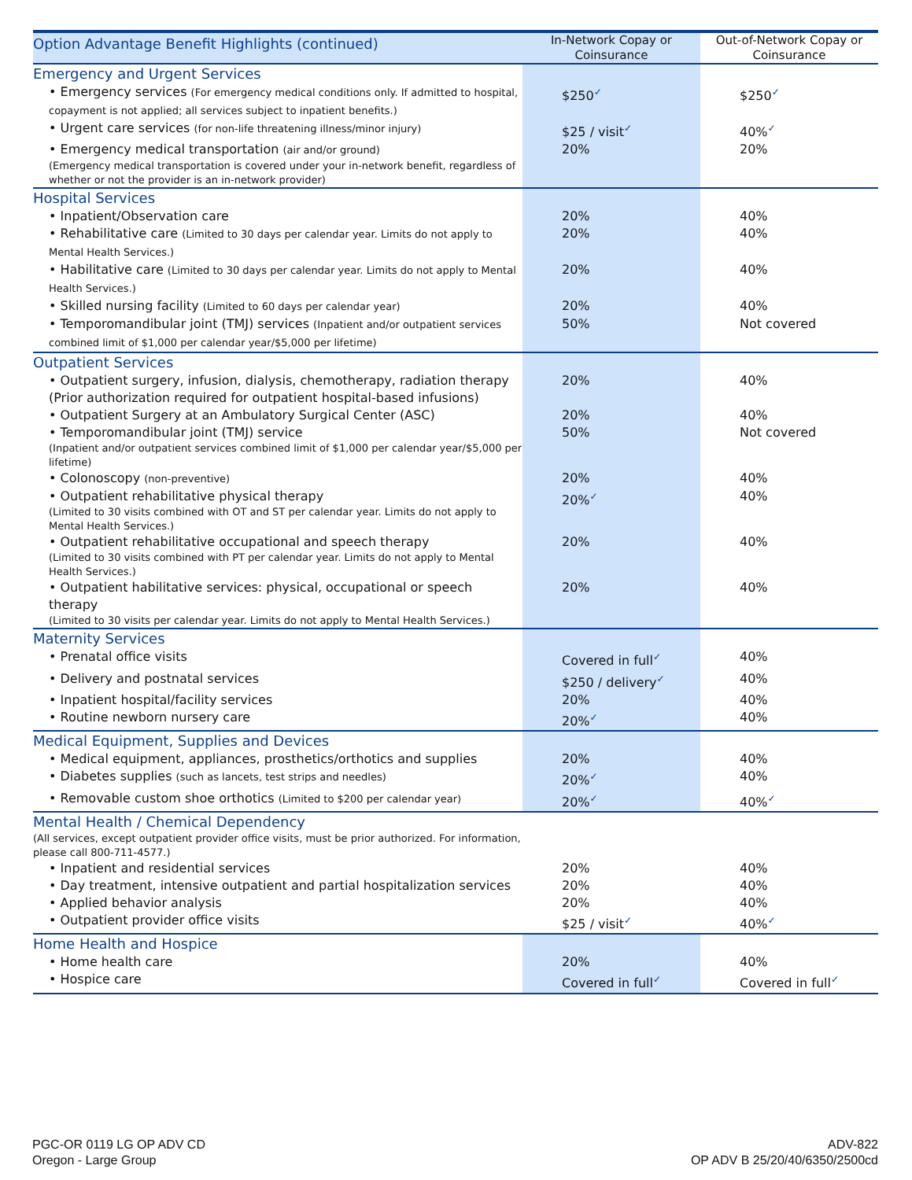| Option Advantage Benefit Highlights (continued) | In-Network Copay or Coinsurance | Out-of-Network Copay or Coinsurance |
| --- | --- | --- |
| Emergency and Urgent Services | | |
| • Emergency services (For emergency medical conditions only. If admitted to hospital, copayment is not applied; all services subject to inpatient benefits.) | $250 ✓ | $250 ✓ |
| • Urgent care services (for non-life threatening illness/minor injury) | $25 / visit ✓ | 40% ✓ |
| • Emergency medical transportation (air and/or ground) (Emergency medical transportation is covered under your in-network benefit, regardless of whether or not the provider is an in-network provider) | 20% | 20% |
| Hospital Services | | |
| • Inpatient/Observation care | 20% | 40% |
| • Rehabilitative care (Limited to 30 days per calendar year. Limits do not apply to Mental Health Services.) | 20% | 40% |
| • Habilitative care (Limited to 30 days per calendar year. Limits do not apply to Mental Health Services.) | 20% | 40% |
| • Skilled nursing facility (Limited to 60 days per calendar year) | 20% | 40% |
| • Temporomandibular joint (TMJ) services (Inpatient and/or outpatient services combined limit of $1,000 per calendar year/$5,000 per lifetime) | 50% | Not covered |
| Outpatient Services | | |
| • Outpatient surgery, infusion, dialysis, chemotherapy, radiation therapy (Prior authorization required for outpatient hospital-based infusions) | 20% | 40% |
| • Outpatient Surgery at an Ambulatory Surgical Center (ASC) | 20% | 40% |
| • Temporomandibular joint (TMJ) service (Inpatient and/or outpatient services combined limit of $1,000 per calendar year/$5,000 per lifetime) | 50% | Not covered |
| • Colonoscopy (non-preventive) | 20% | 40% |
| • Outpatient rehabilitative physical therapy (Limited to 30 visits combined with OT and ST per calendar year. Limits do not apply to Mental Health Services.) | 20% ✓ | 40% |
| • Outpatient rehabilitative occupational and speech therapy (Limited to 30 visits combined with PT per calendar year. Limits do not apply to Mental Health Services.) | 20% | 40% |
| • Outpatient habilitative services: physical, occupational or speech therapy (Limited to 30 visits per calendar year. Limits do not apply to Mental Health Services.) | 20% | 40% |
| Maternity Services | | |
| • Prenatal office visits | Covered in full ✓ | 40% |
| • Delivery and postnatal services | $250 / delivery ✓ | 40% |
| • Inpatient hospital/facility services | 20% | 40% |
| • Routine newborn nursery care | 20% ✓ | 40% |
| Medical Equipment, Supplies and Devices | | |
| • Medical equipment, appliances, prosthetics/orthotics and supplies | 20% | 40% |
| • Diabetes supplies (such as lancets, test strips and needles) | 20% ✓ | 40% |
| • Removable custom shoe orthotics (Limited to $200 per calendar year) | 20% ✓ | 40% ✓ |
| Mental Health / Chemical Dependency (All services, except outpatient provider office visits, must be prior authorized. For information, please call 800-711-4577.) | | |
| • Inpatient and residential services | 20% | 40% |
| • Day treatment, intensive outpatient and partial hospitalization services | 20% | 40% |
| • Applied behavior analysis | 20% | 40% |
| • Outpatient provider office visits | $25 / visit ✓ | 40% ✓ |
| Home Health and Hospice | | |
| • Home health care | 20% | 40% |
| • Hospice care | Covered in full ✓ | Covered in full ✓ |
PGC-OR 0119 LG OP ADV CD
Oregon - Large Group
ADV-822
OP ADV B 25/20/40/6350/2500cd